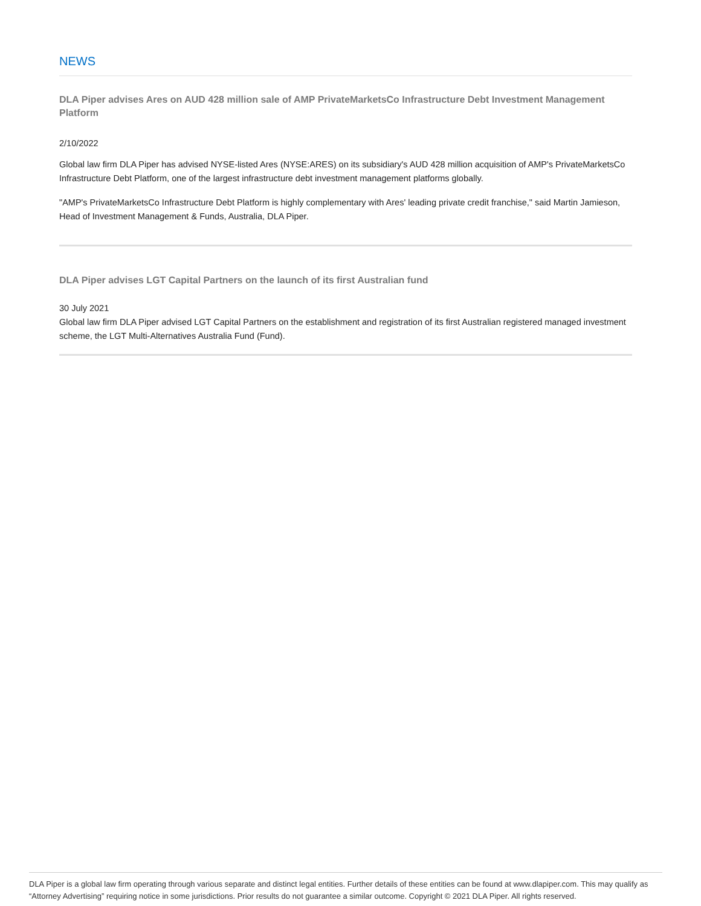NEWS
DLA Piper advises Ares on AUD 428 million sale of AMP PrivateMarketsCo Infrastructure Debt Investment Management Platform
2/10/2022
Global law firm DLA Piper has advised NYSE-listed Ares (NYSE:ARES) on its subsidiary's AUD 428 million acquisition of AMP's PrivateMarketsCo Infrastructure Debt Platform, one of the largest infrastructure debt investment management platforms globally.
"AMP's PrivateMarketsCo Infrastructure Debt Platform is highly complementary with Ares' leading private credit franchise," said Martin Jamieson, Head of Investment Management & Funds, Australia, DLA Piper.
DLA Piper advises LGT Capital Partners on the launch of its first Australian fund
30 July 2021
Global law firm DLA Piper advised LGT Capital Partners on the establishment and registration of its first Australian registered managed investment scheme, the LGT Multi-Alternatives Australia Fund (Fund).
DLA Piper is a global law firm operating through various separate and distinct legal entities. Further details of these entities can be found at www.dlapiper.com. This may qualify as “Attorney Advertising” requiring notice in some jurisdictions. Prior results do not guarantee a similar outcome. Copyright © 2021 DLA Piper. All rights reserved.